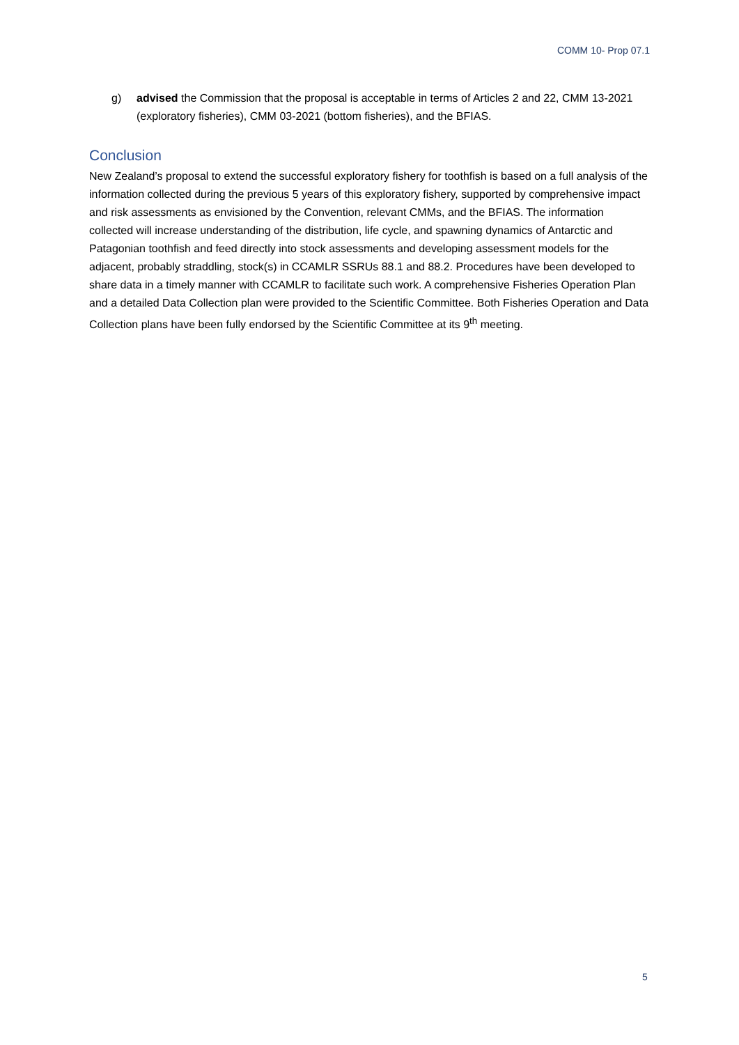COMM 10- Prop 07.1
g) advised the Commission that the proposal is acceptable in terms of Articles 2 and 22, CMM 13-2021 (exploratory fisheries), CMM 03-2021 (bottom fisheries), and the BFIAS.
Conclusion
New Zealand’s proposal to extend the successful exploratory fishery for toothfish is based on a full analysis of the information collected during the previous 5 years of this exploratory fishery, supported by comprehensive impact and risk assessments as envisioned by the Convention, relevant CMMs, and the BFIAS. The information collected will increase understanding of the distribution, life cycle, and spawning dynamics of Antarctic and Patagonian toothfish and feed directly into stock assessments and developing assessment models for the adjacent, probably straddling, stock(s) in CCAMLR SSRUs 88.1 and 88.2. Procedures have been developed to share data in a timely manner with CCAMLR to facilitate such work. A comprehensive Fisheries Operation Plan and a detailed Data Collection plan were provided to the Scientific Committee. Both Fisheries Operation and Data Collection plans have been fully endorsed by the Scientific Committee at its 9<sup>th</sup> meeting.
5